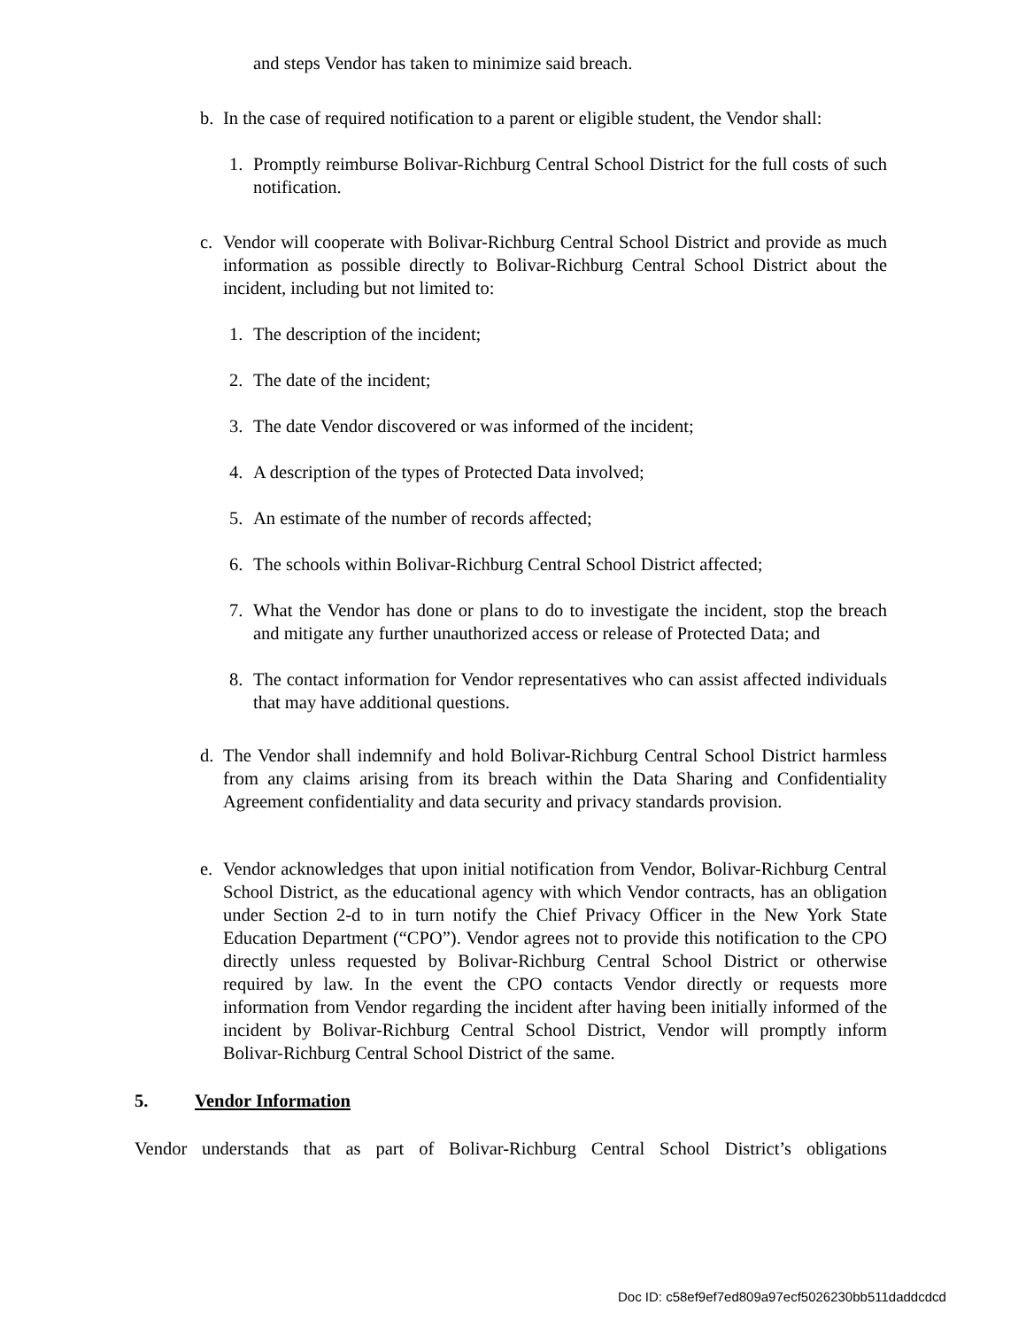and steps Vendor has taken to minimize said breach.
b. In the case of required notification to a parent or eligible student, the Vendor shall:
1. Promptly reimburse Bolivar-Richburg Central School District for the full costs of such notification.
c. Vendor will cooperate with Bolivar-Richburg Central School District and provide as much information as possible directly to Bolivar-Richburg Central School District about the incident, including but not limited to:
1. The description of the incident;
2. The date of the incident;
3. The date Vendor discovered or was informed of the incident;
4. A description of the types of Protected Data involved;
5. An estimate of the number of records affected;
6. The schools within Bolivar-Richburg Central School District affected;
7. What the Vendor has done or plans to do to investigate the incident, stop the breach and mitigate any further unauthorized access or release of Protected Data; and
8. The contact information for Vendor representatives who can assist affected individuals that may have additional questions.
d. The Vendor shall indemnify and hold Bolivar-Richburg Central School District harmless from any claims arising from its breach within the Data Sharing and Confidentiality Agreement confidentiality and data security and privacy standards provision.
e. Vendor acknowledges that upon initial notification from Vendor, Bolivar-Richburg Central School District, as the educational agency with which Vendor contracts, has an obligation under Section 2-d to in turn notify the Chief Privacy Officer in the New York State Education Department (“CPO”). Vendor agrees not to provide this notification to the CPO directly unless requested by Bolivar-Richburg Central School District or otherwise required by law. In the event the CPO contacts Vendor directly or requests more information from Vendor regarding the incident after having been initially informed of the incident by Bolivar-Richburg Central School District, Vendor will promptly inform Bolivar-Richburg Central School District of the same.
5. Vendor Information
Vendor understands that as part of Bolivar-Richburg Central School District’s obligations
Doc ID: c58ef9ef7ed809a97ecf5026230bb511daddcdcd